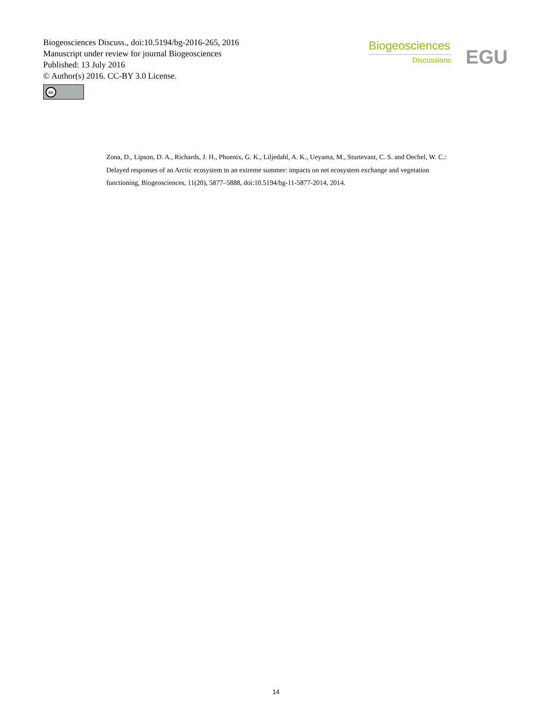Biogeosciences Discuss., doi:10.5194/bg-2016-265, 2016
Manuscript under review for journal Biogeosciences
Published: 13 July 2016
© Author(s) 2016. CC-BY 3.0 License.
cc
Biogeosciences
Discussions
EGU
Zona, D., Lipson, D. A., Richards, J. H., Phoenix, G. K., Liljedahl, A. K., Ueyama, M., Sturtevant, C. S. and Oechel, W. C.: Delayed responses of an Arctic ecosystem to an extreme summer: impacts on net ecosystem exchange and vegetation functioning, Biogeosciences, 11(20), 5877–5888, doi:10.5194/bg-11-5877-2014, 2014.
14